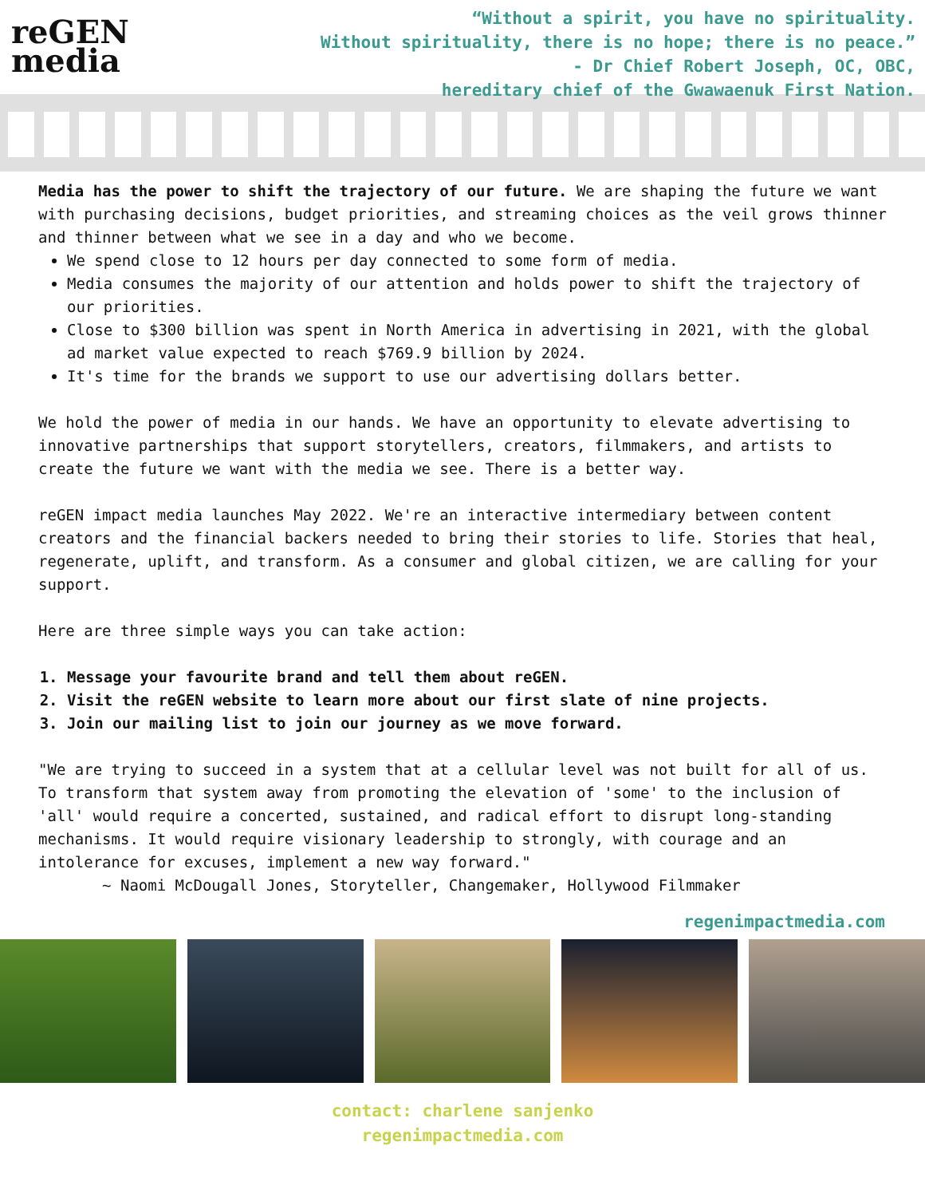reGEN
media
“Without a spirit, you have no spirituality.
Without spirituality, there is no hope; there is no peace.”
- Dr Chief Robert Joseph, OC, OBC,
hereditary chief of the Gwawaenuk First Nation.
Media has the power to shift the trajectory of our future. We are shaping the future we want with purchasing decisions, budget priorities, and streaming choices as the veil grows thinner and thinner between what we see in a day and who we become.
We spend close to 12 hours per day connected to some form of media.
Media consumes the majority of our attention and holds power to shift the trajectory of our priorities.
Close to $300 billion was spent in North America in advertising in 2021, with the global ad market value expected to reach $769.9 billion by 2024.
It's time for the brands we support to use our advertising dollars better.
We hold the power of media in our hands. We have an opportunity to elevate advertising to innovative partnerships that support storytellers, creators, filmmakers, and artists to create the future we want with the media we see. There is a better way.
reGEN impact media launches May 2022. We're an interactive intermediary between content creators and the financial backers needed to bring their stories to life. Stories that heal, regenerate, uplift, and transform. As a consumer and global citizen, we are calling for your support.
Here are three simple ways you can take action:
1. Message your favourite brand and tell them about reGEN.
2. Visit the reGEN website to learn more about our first slate of nine projects.
3. Join our mailing list to join our journey as we move forward.
"We are trying to succeed in a system that at a cellular level was not built for all of us. To transform that system away from promoting the elevation of 'some' to the inclusion of 'all' would require a concerted, sustained, and radical effort to disrupt long-standing mechanisms. It would require visionary leadership to strongly, with courage and an intolerance for excuses, implement a new way forward."
~ Naomi McDougall Jones, Storyteller, Changemaker, Hollywood Filmmaker
regenimpactmedia.com
contact: charlene sanjenko
regenimpactmedia.com